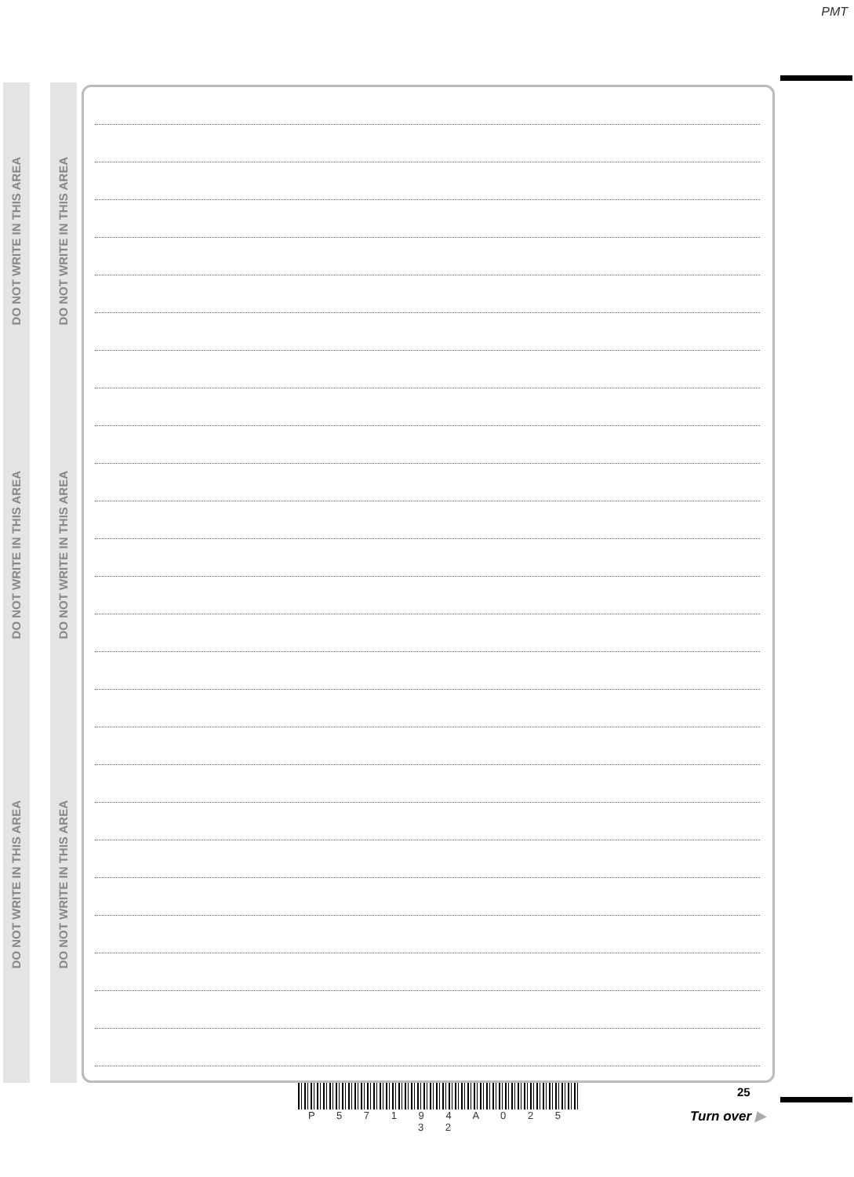PMT
DO NOT WRITE IN THIS AREA
DO NOT WRITE IN THIS AREA
DO NOT WRITE IN THIS AREA
DO NOT WRITE IN THIS AREA
DO NOT WRITE IN THIS AREA
DO NOT WRITE IN THIS AREA
P 5 7 1 9 4 A 0 2 5 3 2
25
Turn over ▶